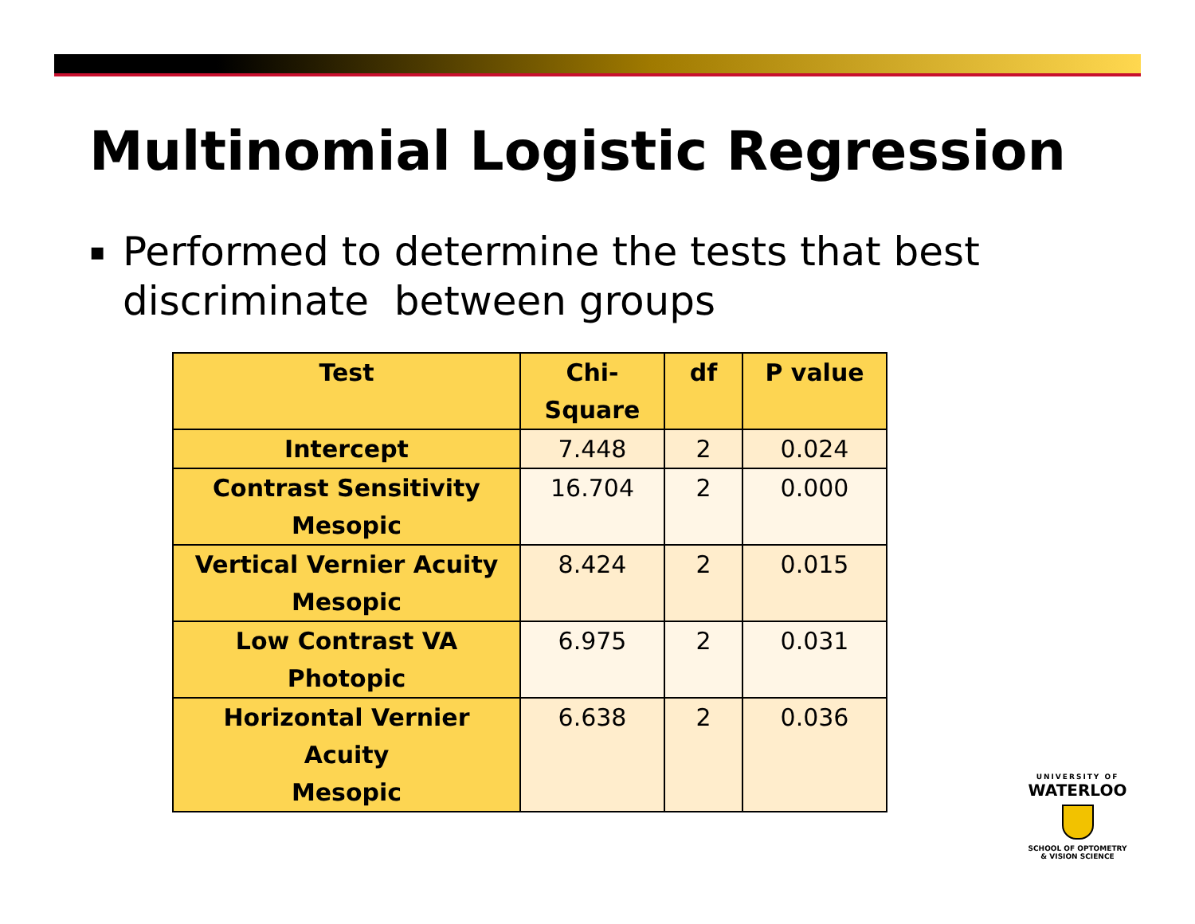Multinomial Logistic Regression
▪ Performed to determine the tests that best discriminate between groups
| Test | Chi- Square | df | P value |
| --- | --- | --- | --- |
| Intercept | 7.448 | 2 | 0.024 |
| Contrast Sensitivity Mesopic | 16.704 | 2 | 0.000 |
| Vertical Vernier Acuity Mesopic | 8.424 | 2 | 0.015 |
| Low Contrast VA Photopic | 6.975 | 2 | 0.031 |
| Horizontal Vernier Acuity Mesopic | 6.638 | 2 | 0.036 |
UNIVERSITY OF
WATERLOO
SCHOOL OF OPTOMETRY
& VISION SCIENCE